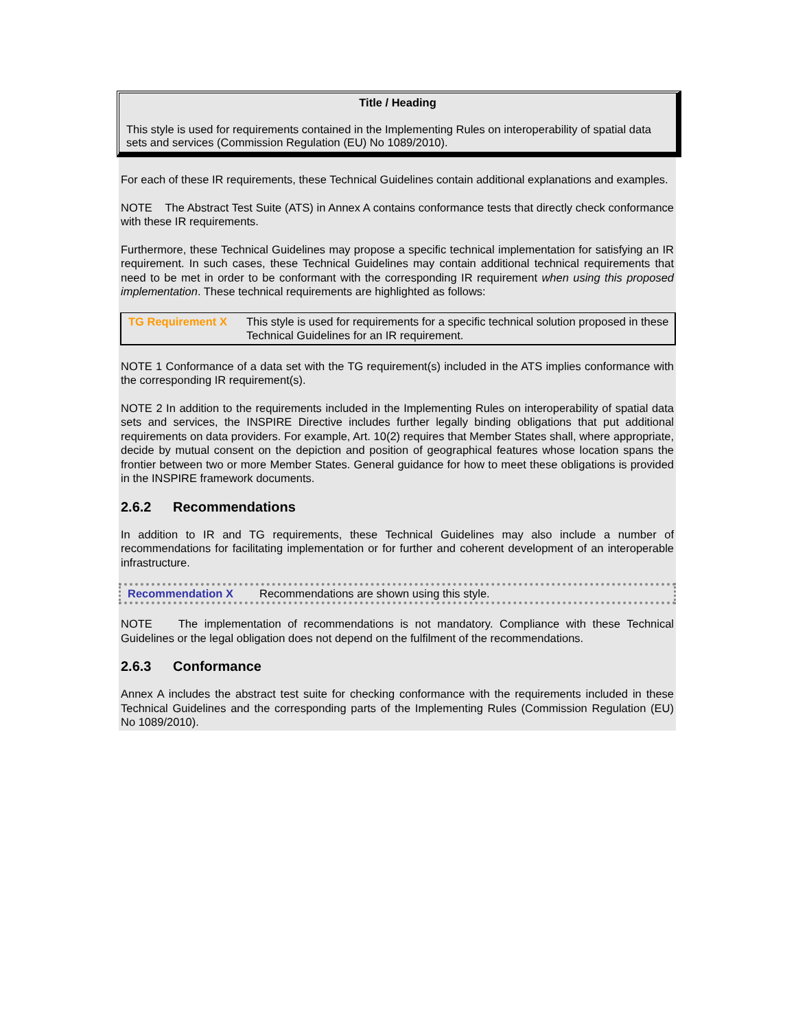Title / Heading
This style is used for requirements contained in the Implementing Rules on interoperability of spatial data sets and services (Commission Regulation (EU) No 1089/2010).
For each of these IR requirements, these Technical Guidelines contain additional explanations and examples.
NOTE The Abstract Test Suite (ATS) in Annex A contains conformance tests that directly check conformance with these IR requirements.
Furthermore, these Technical Guidelines may propose a specific technical implementation for satisfying an IR requirement. In such cases, these Technical Guidelines may contain additional technical requirements that need to be met in order to be conformant with the corresponding IR requirement when using this proposed implementation. These technical requirements are highlighted as follows:
TG Requirement X This style is used for requirements for a specific technical solution proposed in these Technical Guidelines for an IR requirement.
NOTE 1 Conformance of a data set with the TG requirement(s) included in the ATS implies conformance with the corresponding IR requirement(s).
NOTE 2 In addition to the requirements included in the Implementing Rules on interoperability of spatial data sets and services, the INSPIRE Directive includes further legally binding obligations that put additional requirements on data providers. For example, Art. 10(2) requires that Member States shall, where appropriate, decide by mutual consent on the depiction and position of geographical features whose location spans the frontier between two or more Member States. General guidance for how to meet these obligations is provided in the INSPIRE framework documents.
2.6.2 Recommendations
In addition to IR and TG requirements, these Technical Guidelines may also include a number of recommendations for facilitating implementation or for further and coherent development of an interoperable infrastructure.
Recommendation X Recommendations are shown using this style.
NOTE The implementation of recommendations is not mandatory. Compliance with these Technical Guidelines or the legal obligation does not depend on the fulfilment of the recommendations.
2.6.3 Conformance
Annex A includes the abstract test suite for checking conformance with the requirements included in these Technical Guidelines and the corresponding parts of the Implementing Rules (Commission Regulation (EU) No 1089/2010).